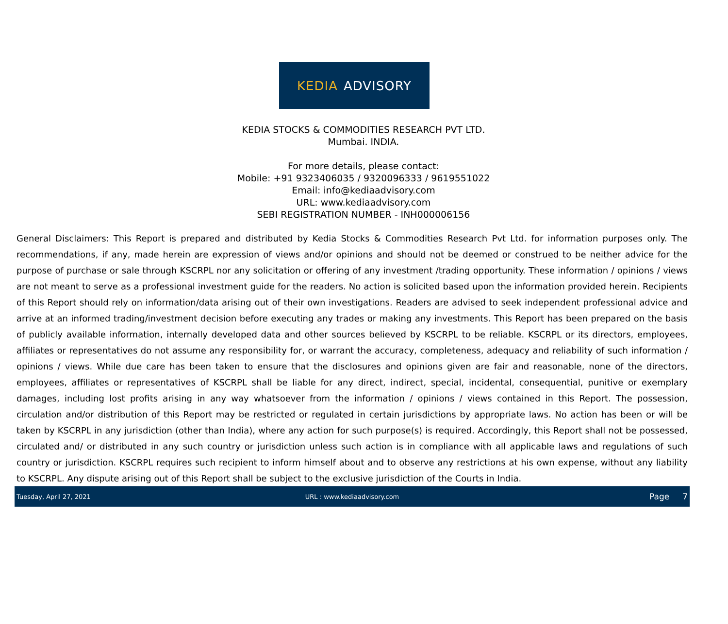KEDIA ADVISORY
KEDIA STOCKS & COMMODITIES RESEARCH PVT LTD.
Mumbai. INDIA.
For more details, please contact:
Mobile: +91 9323406035 / 9320096333 / 9619551022
Email: info@kediaadvisory.com
URL: www.kediaadvisory.com
SEBI REGISTRATION NUMBER - INH000006156
General Disclaimers: This Report is prepared and distributed by Kedia Stocks & Commodities Research Pvt Ltd. for information purposes only. The recommendations, if any, made herein are expression of views and/or opinions and should not be deemed or construed to be neither advice for the purpose of purchase or sale through KSCRPL nor any solicitation or offering of any investment /trading opportunity. These information / opinions / views are not meant to serve as a professional investment guide for the readers. No action is solicited based upon the information provided herein. Recipients of this Report should rely on information/data arising out of their own investigations. Readers are advised to seek independent professional advice and arrive at an informed trading/investment decision before executing any trades or making any investments. This Report has been prepared on the basis of publicly available information, internally developed data and other sources believed by KSCRPL to be reliable. KSCRPL or its directors, employees, affiliates or representatives do not assume any responsibility for, or warrant the accuracy, completeness, adequacy and reliability of such information / opinions / views. While due care has been taken to ensure that the disclosures and opinions given are fair and reasonable, none of the directors, employees, affiliates or representatives of KSCRPL shall be liable for any direct, indirect, special, incidental, consequential, punitive or exemplary damages, including lost profits arising in any way whatsoever from the information / opinions / views contained in this Report. The possession, circulation and/or distribution of this Report may be restricted or regulated in certain jurisdictions by appropriate laws. No action has been or will be taken by KSCRPL in any jurisdiction (other than India), where any action for such purpose(s) is required. Accordingly, this Report shall not be possessed, circulated and/ or distributed in any such country or jurisdiction unless such action is in compliance with all applicable laws and regulations of such country or jurisdiction. KSCRPL requires such recipient to inform himself about and to observe any restrictions at his own expense, without any liability to KSCRPL. Any dispute arising out of this Report shall be subject to the exclusive jurisdiction of the Courts in India.
Tuesday, April 27, 2021 URL : www.kediaadvisory.com
Page 7